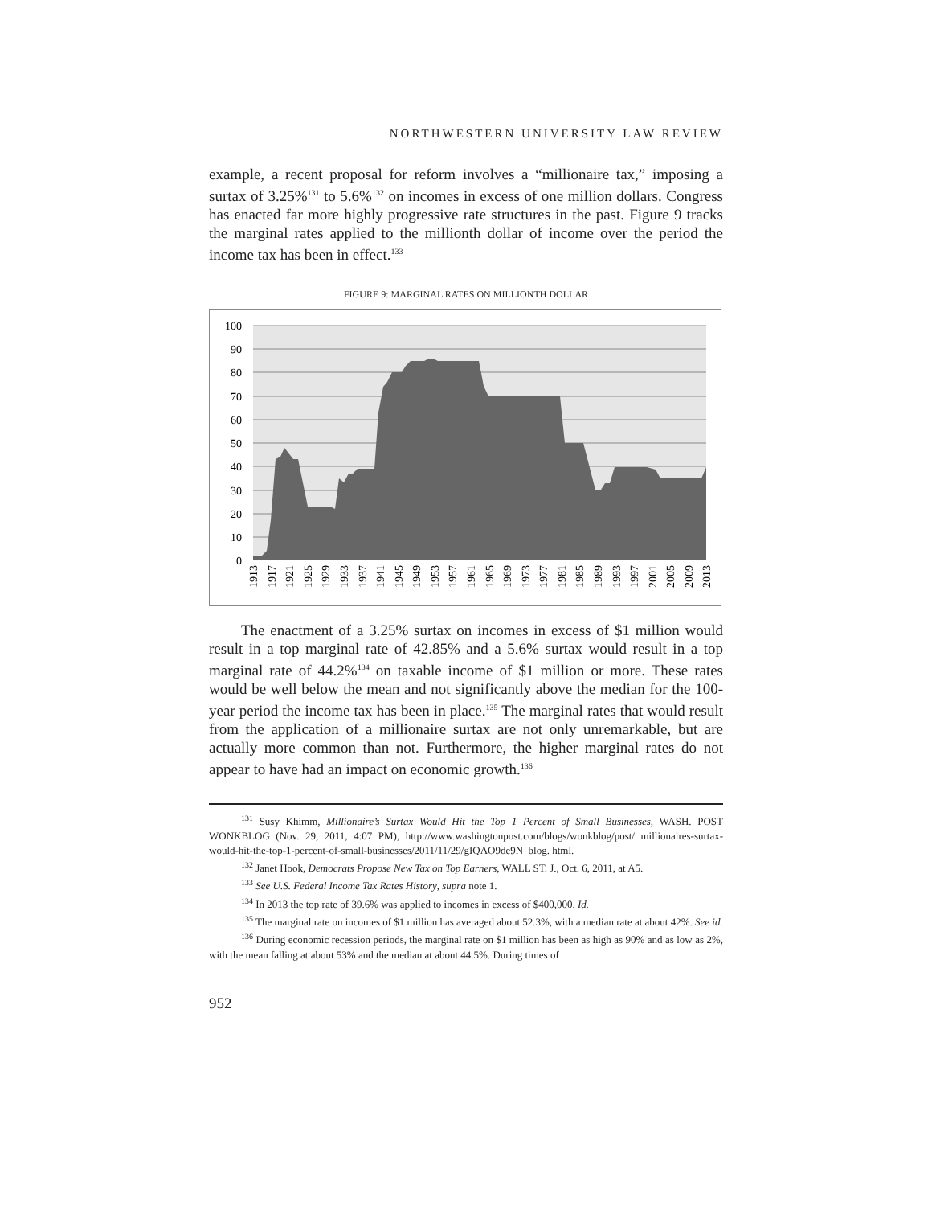NORTHWESTERN UNIVERSITY LAW REVIEW
example, a recent proposal for reform involves a “millionaire tax,” imposing a surtax of 3.25%<sup>131</sup> to 5.6%<sup>132</sup> on incomes in excess of one million dollars. Congress has enacted far more highly progressive rate structures in the past. Figure 9 tracks the marginal rates applied to the millionth dollar of income over the period the income tax has been in effect.<sup>133</sup>
FIGURE 9: MARGINAL RATES ON MILLIONTH DOLLAR
100
90
80
70
60
50
40
30
20
10
0
1913
1917
1921
1925
1929
1933
1937
1941
1945
1949
1953
1957
1961
1965
1969
1973
1977
1981
1985
1989
1993
1997
2001
2005
2009
2013
The enactment of a 3.25% surtax on incomes in excess of $1 million would result in a top marginal rate of 42.85% and a 5.6% surtax would result in a top marginal rate of 44.2%<sup>134</sup> on taxable income of $1 million or more. These rates would be well below the mean and not significantly above the median for the 100-year period the income tax has been in place.<sup>135</sup> The marginal rates that would result from the application of a millionaire surtax are not only unremarkable, but are actually more common than not. Furthermore, the higher marginal rates do not appear to have had an impact on economic growth.<sup>136</sup>
<sup>131</sup> Susy Khimm, Millionaire’s Surtax Would Hit the Top 1 Percent of Small Businesses, WASH. POST WONKBLOG (Nov. 29, 2011, 4:07 PM), http://www.washingtonpost.com/blogs/wonkblog/post/ millionaires-surtax-would-hit-the-top-1-percent-of-small-businesses/2011/11/29/gIQAO9de9N_blog. html.
<sup>132</sup> Janet Hook, Democrats Propose New Tax on Top Earners, WALL ST. J., Oct. 6, 2011, at A5.
<sup>133</sup> See U.S. Federal Income Tax Rates History, supra note 1.
<sup>134</sup> In 2013 the top rate of 39.6% was applied to incomes in excess of $400,000. Id.
<sup>135</sup> The marginal rate on incomes of $1 million has averaged about 52.3%, with a median rate at about 42%. See id.
<sup>136</sup> During economic recession periods, the marginal rate on $1 million has been as high as 90% and as low as 2%, with the mean falling at about 53% and the median at about 44.5%. During times of
952